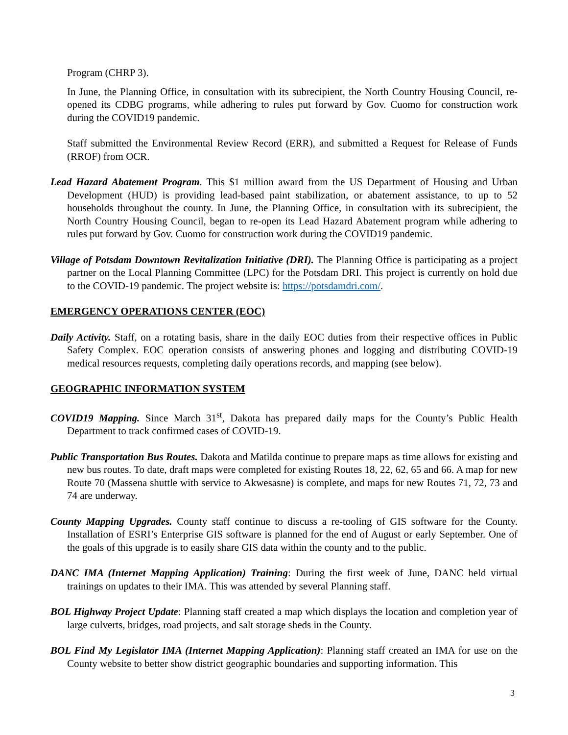Program (CHRP 3).
In June, the Planning Office, in consultation with its subrecipient, the North Country Housing Council, re-opened its CDBG programs, while adhering to rules put forward by Gov. Cuomo for construction work during the COVID19 pandemic.
Staff submitted the Environmental Review Record (ERR), and submitted a Request for Release of Funds (RROF) from OCR.
Lead Hazard Abatement Program. This $1 million award from the US Department of Housing and Urban Development (HUD) is providing lead-based paint stabilization, or abatement assistance, to up to 52 households throughout the county. In June, the Planning Office, in consultation with its subrecipient, the North Country Housing Council, began to re-open its Lead Hazard Abatement program while adhering to rules put forward by Gov. Cuomo for construction work during the COVID19 pandemic.
Village of Potsdam Downtown Revitalization Initiative (DRI). The Planning Office is participating as a project partner on the Local Planning Committee (LPC) for the Potsdam DRI. This project is currently on hold due to the COVID-19 pandemic. The project website is: https://potsdamdri.com/.
EMERGENCY OPERATIONS CENTER (EOC)
Daily Activity. Staff, on a rotating basis, share in the daily EOC duties from their respective offices in Public Safety Complex. EOC operation consists of answering phones and logging and distributing COVID-19 medical resources requests, completing daily operations records, and mapping (see below).
GEOGRAPHIC INFORMATION SYSTEM
COVID19 Mapping. Since March 31<sup>st</sup>, Dakota has prepared daily maps for the County’s Public Health Department to track confirmed cases of COVID-19.
Public Transportation Bus Routes. Dakota and Matilda continue to prepare maps as time allows for existing and new bus routes. To date, draft maps were completed for existing Routes 18, 22, 62, 65 and 66. A map for new Route 70 (Massena shuttle with service to Akwesasne) is complete, and maps for new Routes 71, 72, 73 and 74 are underway.
County Mapping Upgrades. County staff continue to discuss a re-tooling of GIS software for the County. Installation of ESRI’s Enterprise GIS software is planned for the end of August or early September. One of the goals of this upgrade is to easily share GIS data within the county and to the public.
DANC IMA (Internet Mapping Application) Training: During the first week of June, DANC held virtual trainings on updates to their IMA. This was attended by several Planning staff.
BOL Highway Project Update: Planning staff created a map which displays the location and completion year of large culverts, bridges, road projects, and salt storage sheds in the County.
BOL Find My Legislator IMA (Internet Mapping Application): Planning staff created an IMA for use on the County website to better show district geographic boundaries and supporting information. This
3